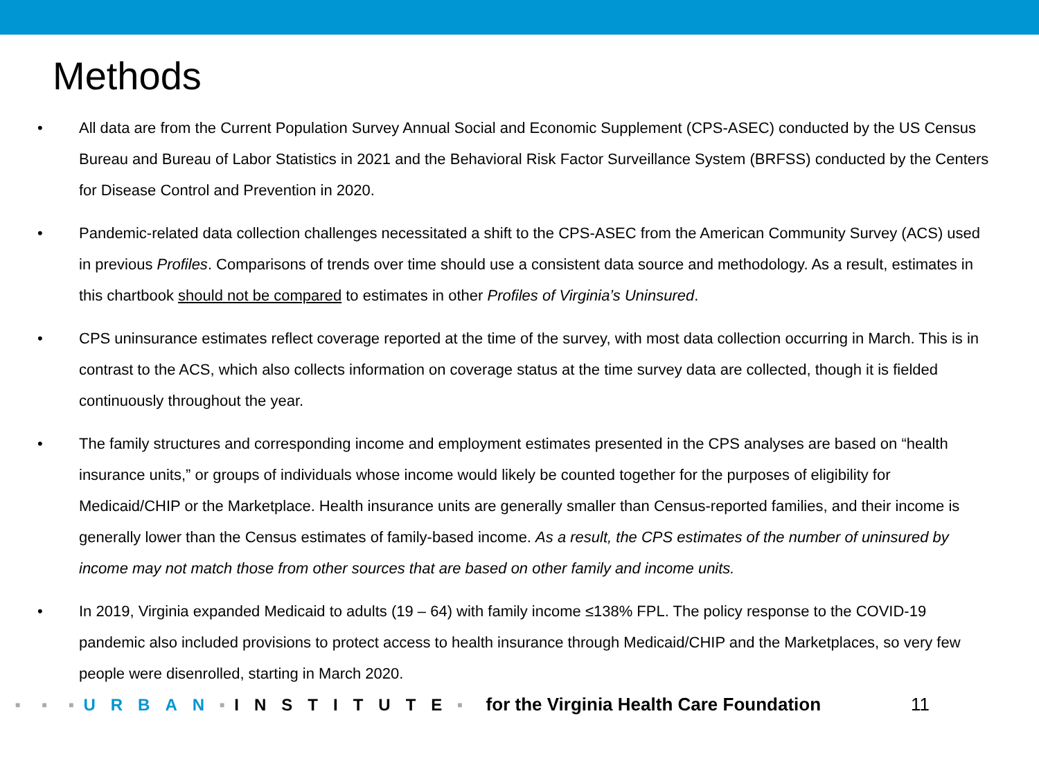Methods
• All data are from the Current Population Survey Annual Social and Economic Supplement (CPS-ASEC) conducted by the US Census Bureau and Bureau of Labor Statistics in 2021 and the Behavioral Risk Factor Surveillance System (BRFSS) conducted by the Centers for Disease Control and Prevention in 2020.
• Pandemic-related data collection challenges necessitated a shift to the CPS-ASEC from the American Community Survey (ACS) used in previous Profiles. Comparisons of trends over time should use a consistent data source and methodology. As a result, estimates in this chartbook should not be compared to estimates in other Profiles of Virginia’s Uninsured.
• CPS uninsurance estimates reflect coverage reported at the time of the survey, with most data collection occurring in March. This is in contrast to the ACS, which also collects information on coverage status at the time survey data are collected, though it is fielded continuously throughout the year.
• The family structures and corresponding income and employment estimates presented in the CPS analyses are based on “health insurance units,” or groups of individuals whose income would likely be counted together for the purposes of eligibility for Medicaid/CHIP or the Marketplace. Health insurance units are generally smaller than Census-reported families, and their income is generally lower than the Census estimates of family-based income. As a result, the CPS estimates of the number of uninsured by income may not match those from other sources that are based on other family and income units.
• In 2019, Virginia expanded Medicaid to adults (19 – 64) with family income ≤138% FPL. The policy response to the COVID-19 pandemic also included provisions to protect access to health insurance through Medicaid/CHIP and the Marketplaces, so very few people were disenrolled, starting in March 2020.
■ ■ ■ URBAN ■ INSTITUTE ■ for the Virginia Health Care Foundation 11